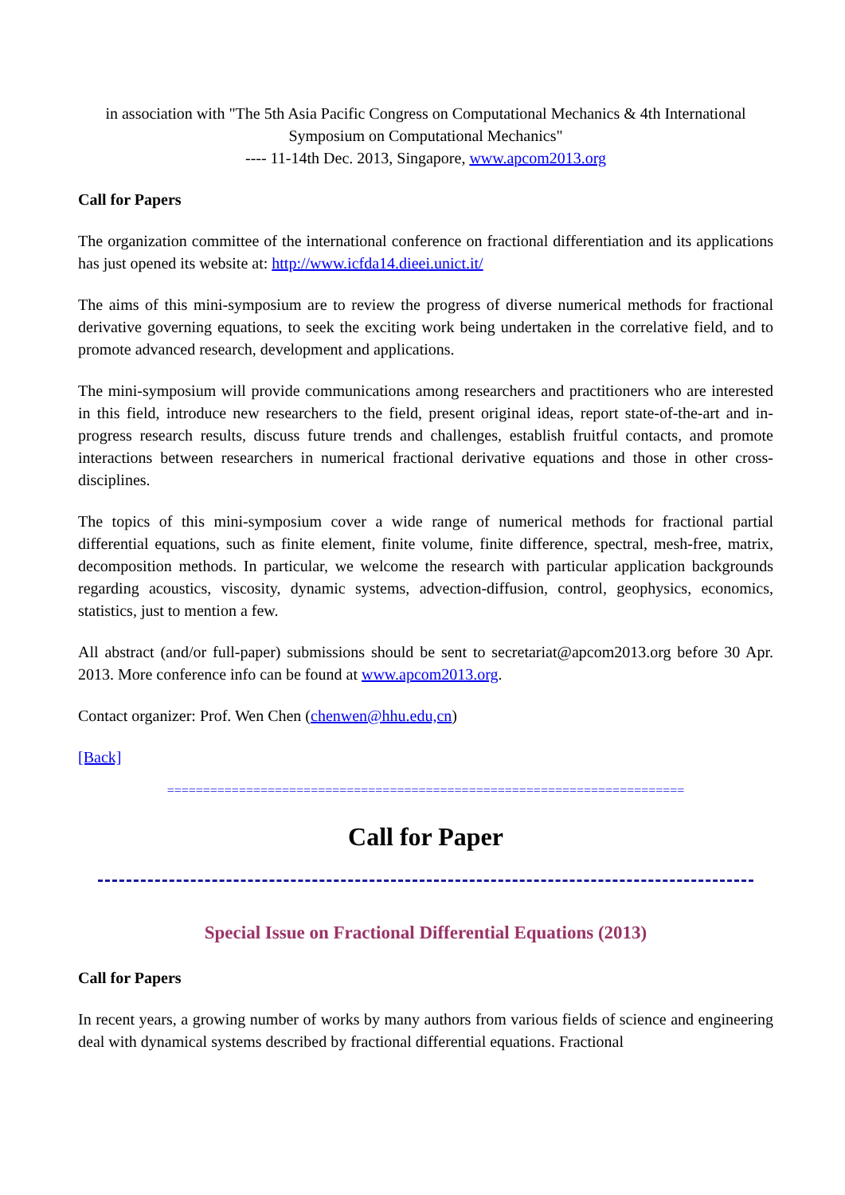in association with "The 5th Asia Pacific Congress on Computational Mechanics & 4th International Symposium on Computational Mechanics"
---- 11-14th Dec. 2013, Singapore, www.apcom2013.org
Call for Papers
The organization committee of the international conference on fractional differentiation and its applications has just opened its website at: http://www.icfda14.dieei.unict.it/
The aims of this mini-symposium are to review the progress of diverse numerical methods for fractional derivative governing equations, to seek the exciting work being undertaken in the correlative field, and to promote advanced research, development and applications.
The mini-symposium will provide communications among researchers and practitioners who are interested in this field, introduce new researchers to the field, present original ideas, report state-of-the-art and in-progress research results, discuss future trends and challenges, establish fruitful contacts, and promote interactions between researchers in numerical fractional derivative equations and those in other cross-disciplines.
The topics of this mini-symposium cover a wide range of numerical methods for fractional partial differential equations, such as finite element, finite volume, finite difference, spectral, mesh-free, matrix, decomposition methods. In particular, we welcome the research with particular application backgrounds regarding acoustics, viscosity, dynamic systems, advection-diffusion, control, geophysics, economics, statistics, just to mention a few.
All abstract (and/or full-paper) submissions should be sent to secretariat@apcom2013.org before 30 Apr. 2013. More conference info can be found at www.apcom2013.org.
Contact organizer: Prof. Wen Chen (chenwen@hhu.edu,cn)
[Back]
========================================================================
Call for Paper
Special Issue on Fractional Differential Equations (2013)
Call for Papers
In recent years, a growing number of works by many authors from various fields of science and engineering deal with dynamical systems described by fractional differential equations. Fractional